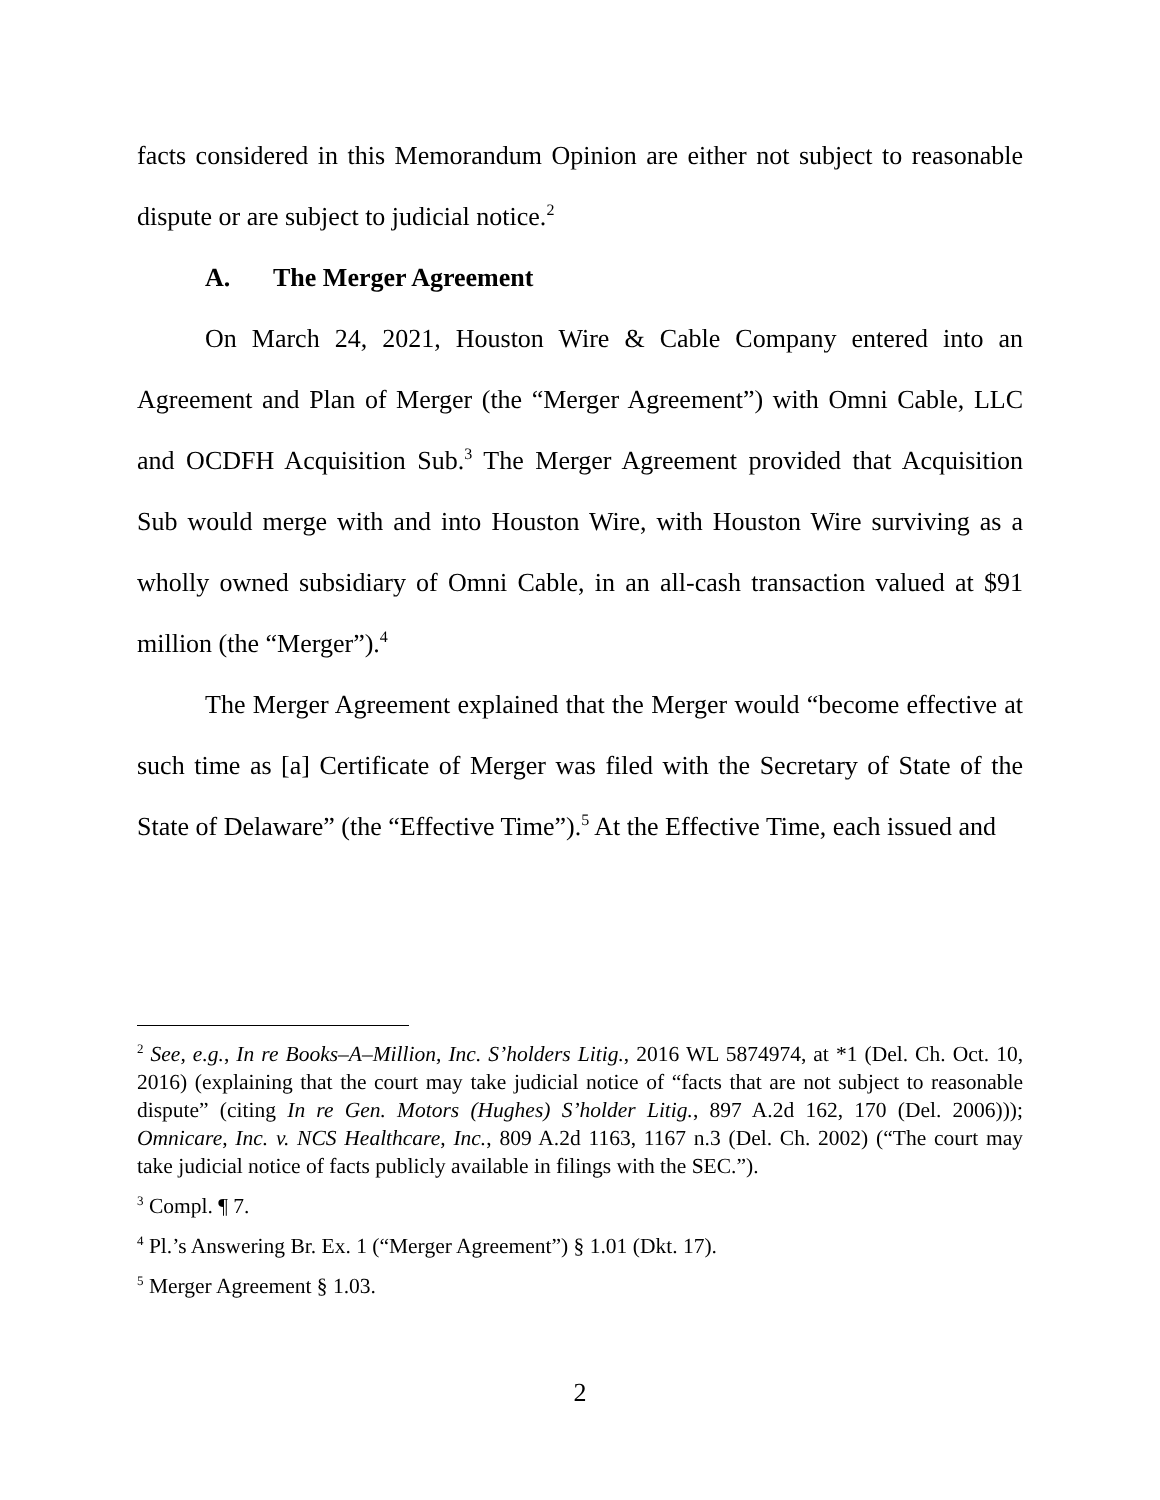facts considered in this Memorandum Opinion are either not subject to reasonable dispute or are subject to judicial notice.<sup>2</sup>
A. The Merger Agreement
On March 24, 2021, Houston Wire & Cable Company entered into an Agreement and Plan of Merger (the “Merger Agreement”) with Omni Cable, LLC and OCDFH Acquisition Sub.<sup>3</sup> The Merger Agreement provided that Acquisition Sub would merge with and into Houston Wire, with Houston Wire surviving as a wholly owned subsidiary of Omni Cable, in an all-cash transaction valued at $91 million (the “Merger”).<sup>4</sup>
The Merger Agreement explained that the Merger would “become effective at such time as [a] Certificate of Merger was filed with the Secretary of State of the State of Delaware” (the “Effective Time”).<sup>5</sup> At the Effective Time, each issued and
<sup>2</sup> See, e.g., In re Books–A–Million, Inc. S’holders Litig., 2016 WL 5874974, at *1 (Del. Ch. Oct. 10, 2016) (explaining that the court may take judicial notice of “facts that are not subject to reasonable dispute” (citing In re Gen. Motors (Hughes) S’holder Litig., 897 A.2d 162, 170 (Del. 2006))); Omnicare, Inc. v. NCS Healthcare, Inc., 809 A.2d 1163, 1167 n.3 (Del. Ch. 2002) (“The court may take judicial notice of facts publicly available in filings with the SEC.”).
<sup>3</sup> Compl. ¶ 7.
<sup>4</sup> Pl.’s Answering Br. Ex. 1 (“Merger Agreement”) § 1.01 (Dkt. 17).
<sup>5</sup> Merger Agreement § 1.03.
2